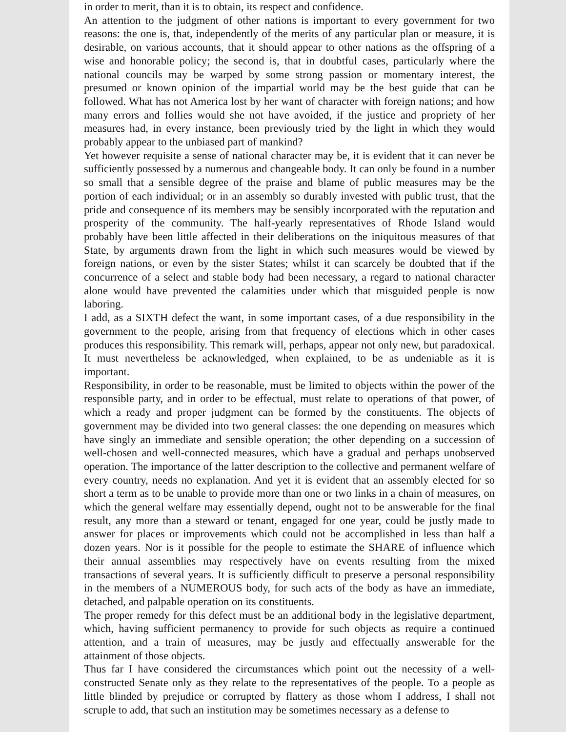in order to merit, than it is to obtain, its respect and confidence.
An attention to the judgment of other nations is important to every government for two reasons: the one is, that, independently of the merits of any particular plan or measure, it is desirable, on various accounts, that it should appear to other nations as the offspring of a wise and honorable policy; the second is, that in doubtful cases, particularly where the national councils may be warped by some strong passion or momentary interest, the presumed or known opinion of the impartial world may be the best guide that can be followed. What has not America lost by her want of character with foreign nations; and how many errors and follies would she not have avoided, if the justice and propriety of her measures had, in every instance, been previously tried by the light in which they would probably appear to the unbiased part of mankind?
Yet however requisite a sense of national character may be, it is evident that it can never be sufficiently possessed by a numerous and changeable body. It can only be found in a number so small that a sensible degree of the praise and blame of public measures may be the portion of each individual; or in an assembly so durably invested with public trust, that the pride and consequence of its members may be sensibly incorporated with the reputation and prosperity of the community. The half-yearly representatives of Rhode Island would probably have been little affected in their deliberations on the iniquitous measures of that State, by arguments drawn from the light in which such measures would be viewed by foreign nations, or even by the sister States; whilst it can scarcely be doubted that if the concurrence of a select and stable body had been necessary, a regard to national character alone would have prevented the calamities under which that misguided people is now laboring.
I add, as a SIXTH defect the want, in some important cases, of a due responsibility in the government to the people, arising from that frequency of elections which in other cases produces this responsibility. This remark will, perhaps, appear not only new, but paradoxical. It must nevertheless be acknowledged, when explained, to be as undeniable as it is important.
Responsibility, in order to be reasonable, must be limited to objects within the power of the responsible party, and in order to be effectual, must relate to operations of that power, of which a ready and proper judgment can be formed by the constituents. The objects of government may be divided into two general classes: the one depending on measures which have singly an immediate and sensible operation; the other depending on a succession of well-chosen and well-connected measures, which have a gradual and perhaps unobserved operation. The importance of the latter description to the collective and permanent welfare of every country, needs no explanation. And yet it is evident that an assembly elected for so short a term as to be unable to provide more than one or two links in a chain of measures, on which the general welfare may essentially depend, ought not to be answerable for the final result, any more than a steward or tenant, engaged for one year, could be justly made to answer for places or improvements which could not be accomplished in less than half a dozen years. Nor is it possible for the people to estimate the SHARE of influence which their annual assemblies may respectively have on events resulting from the mixed transactions of several years. It is sufficiently difficult to preserve a personal responsibility in the members of a NUMEROUS body, for such acts of the body as have an immediate, detached, and palpable operation on its constituents.
The proper remedy for this defect must be an additional body in the legislative department, which, having sufficient permanency to provide for such objects as require a continued attention, and a train of measures, may be justly and effectually answerable for the attainment of those objects.
Thus far I have considered the circumstances which point out the necessity of a well-constructed Senate only as they relate to the representatives of the people. To a people as little blinded by prejudice or corrupted by flattery as those whom I address, I shall not scruple to add, that such an institution may be sometimes necessary as a defense to